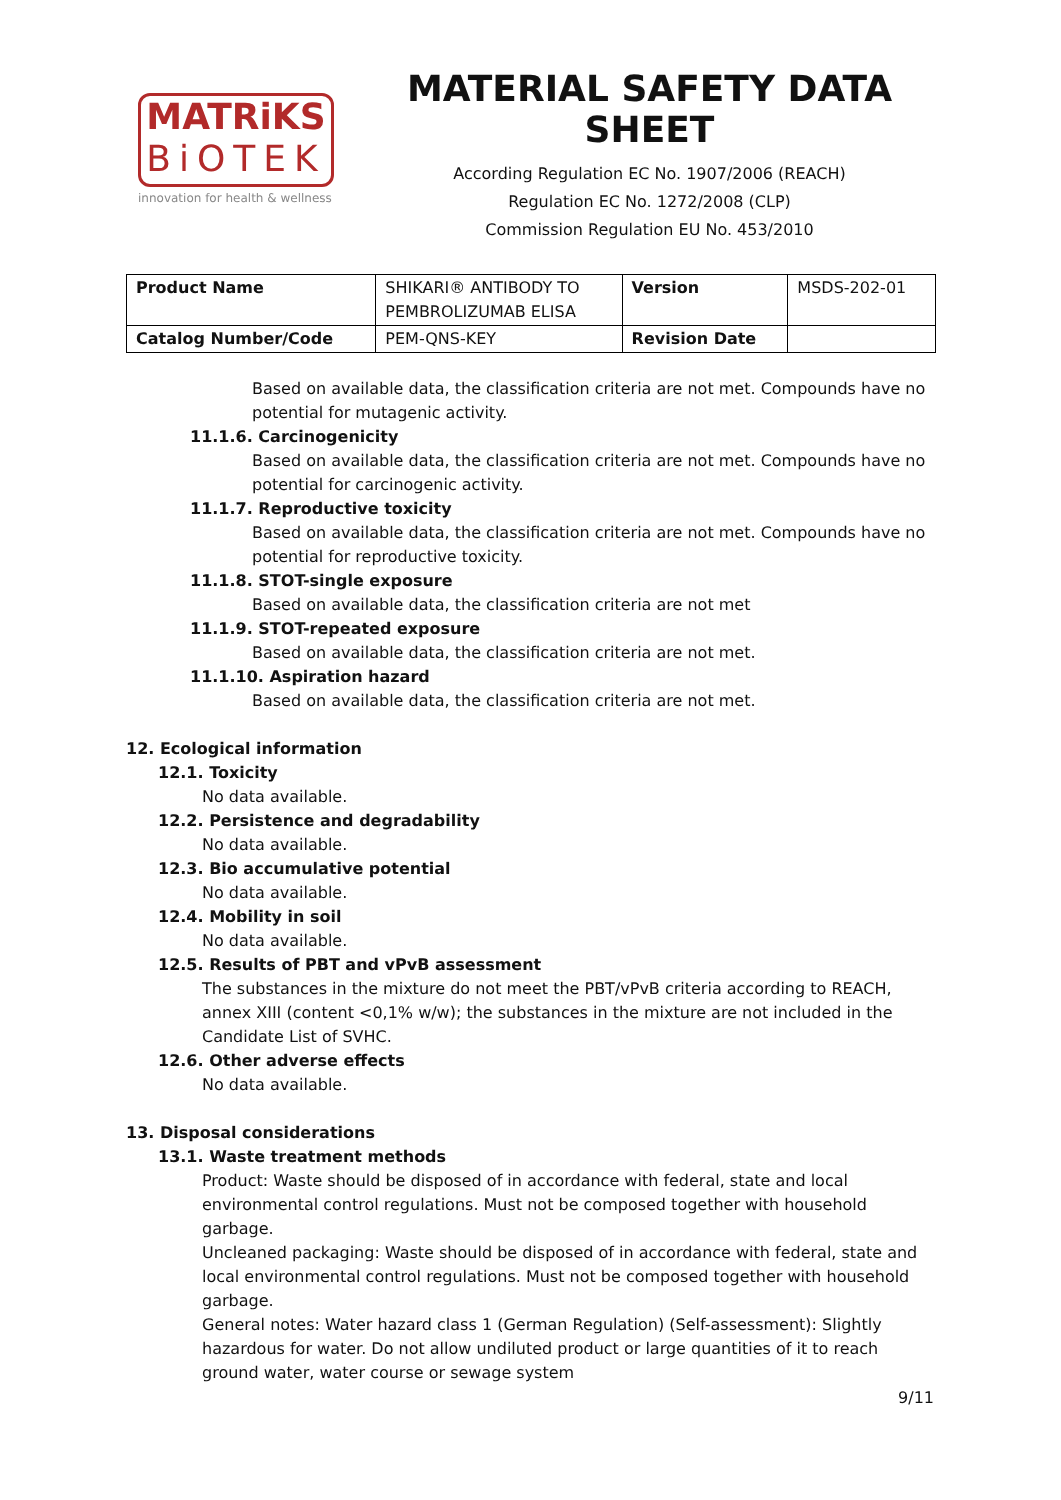MATRiKS
BiOTEK
innovation for health & wellness
MATERIAL SAFETY DATA SHEET
According Regulation EC No. 1907/2006 (REACH)
Regulation EC No. 1272/2008 (CLP)
Commission Regulation EU No. 453/2010
| Product Name | SHIKARI® ANTIBODY TO PEMBROLIZUMAB ELISA | Version | MSDS-202-01 |
| Catalog Number/Code | PEM-QNS-KEY | Revision Date | |
Based on available data, the classification criteria are not met. Compounds have no potential for mutagenic activity.
11.1.6. Carcinogenicity
Based on available data, the classification criteria are not met. Compounds have no potential for carcinogenic activity.
11.1.7. Reproductive toxicity
Based on available data, the classification criteria are not met. Compounds have no potential for reproductive toxicity.
11.1.8. STOT-single exposure
Based on available data, the classification criteria are not met
11.1.9. STOT-repeated exposure
Based on available data, the classification criteria are not met.
11.1.10. Aspiration hazard
Based on available data, the classification criteria are not met.
12. Ecological information
12.1. Toxicity
No data available.
12.2. Persistence and degradability
No data available.
12.3. Bio accumulative potential
No data available.
12.4. Mobility in soil
No data available.
12.5. Results of PBT and vPvB assessment
The substances in the mixture do not meet the PBT/vPvB criteria according to REACH, annex XIII (content <0,1% w/w); the substances in the mixture are not included in the Candidate List of SVHC.
12.6. Other adverse effects
No data available.
13. Disposal considerations
13.1. Waste treatment methods
Product: Waste should be disposed of in accordance with federal, state and local environmental control regulations. Must not be composed together with household garbage.
Uncleaned packaging: Waste should be disposed of in accordance with federal, state and local environmental control regulations. Must not be composed together with household garbage.
General notes: Water hazard class 1 (German Regulation) (Self-assessment): Slightly hazardous for water. Do not allow undiluted product or large quantities of it to reach ground water, water course or sewage system
9/11